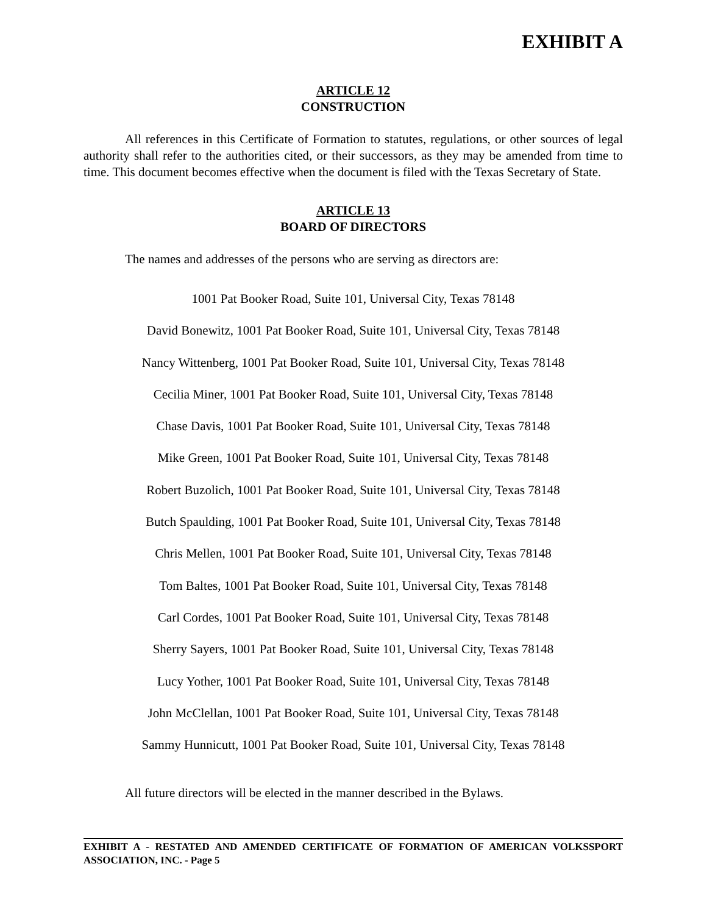EXHIBIT A
ARTICLE 12
CONSTRUCTION
All references in this Certificate of Formation to statutes, regulations, or other sources of legal authority shall refer to the authorities cited, or their successors, as they may be amended from time to time. This document becomes effective when the document is filed with the Texas Secretary of State.
ARTICLE 13
BOARD OF DIRECTORS
The names and addresses of the persons who are serving as directors are:
1001 Pat Booker Road, Suite 101, Universal City, Texas 78148
David Bonewitz, 1001 Pat Booker Road, Suite 101, Universal City, Texas 78148
Nancy Wittenberg, 1001 Pat Booker Road, Suite 101, Universal City, Texas 78148
Cecilia Miner, 1001 Pat Booker Road, Suite 101, Universal City, Texas 78148
Chase Davis, 1001 Pat Booker Road, Suite 101, Universal City, Texas 78148
Mike Green, 1001 Pat Booker Road, Suite 101, Universal City, Texas 78148
Robert Buzolich, 1001 Pat Booker Road, Suite 101, Universal City, Texas 78148
Butch Spaulding, 1001 Pat Booker Road, Suite 101, Universal City, Texas 78148
Chris Mellen, 1001 Pat Booker Road, Suite 101, Universal City, Texas 78148
Tom Baltes, 1001 Pat Booker Road, Suite 101, Universal City, Texas 78148
Carl Cordes, 1001 Pat Booker Road, Suite 101, Universal City, Texas 78148
Sherry Sayers, 1001 Pat Booker Road, Suite 101, Universal City, Texas 78148
Lucy Yother, 1001 Pat Booker Road, Suite 101, Universal City, Texas 78148
John McClellan, 1001 Pat Booker Road, Suite 101, Universal City, Texas 78148
Sammy Hunnicutt, 1001 Pat Booker Road, Suite 101, Universal City, Texas 78148
All future directors will be elected in the manner described in the Bylaws.
EXHIBIT A - RESTATED AND AMENDED CERTIFICATE OF FORMATION OF AMERICAN VOLKSSPORT ASSOCIATION, INC. - Page 5